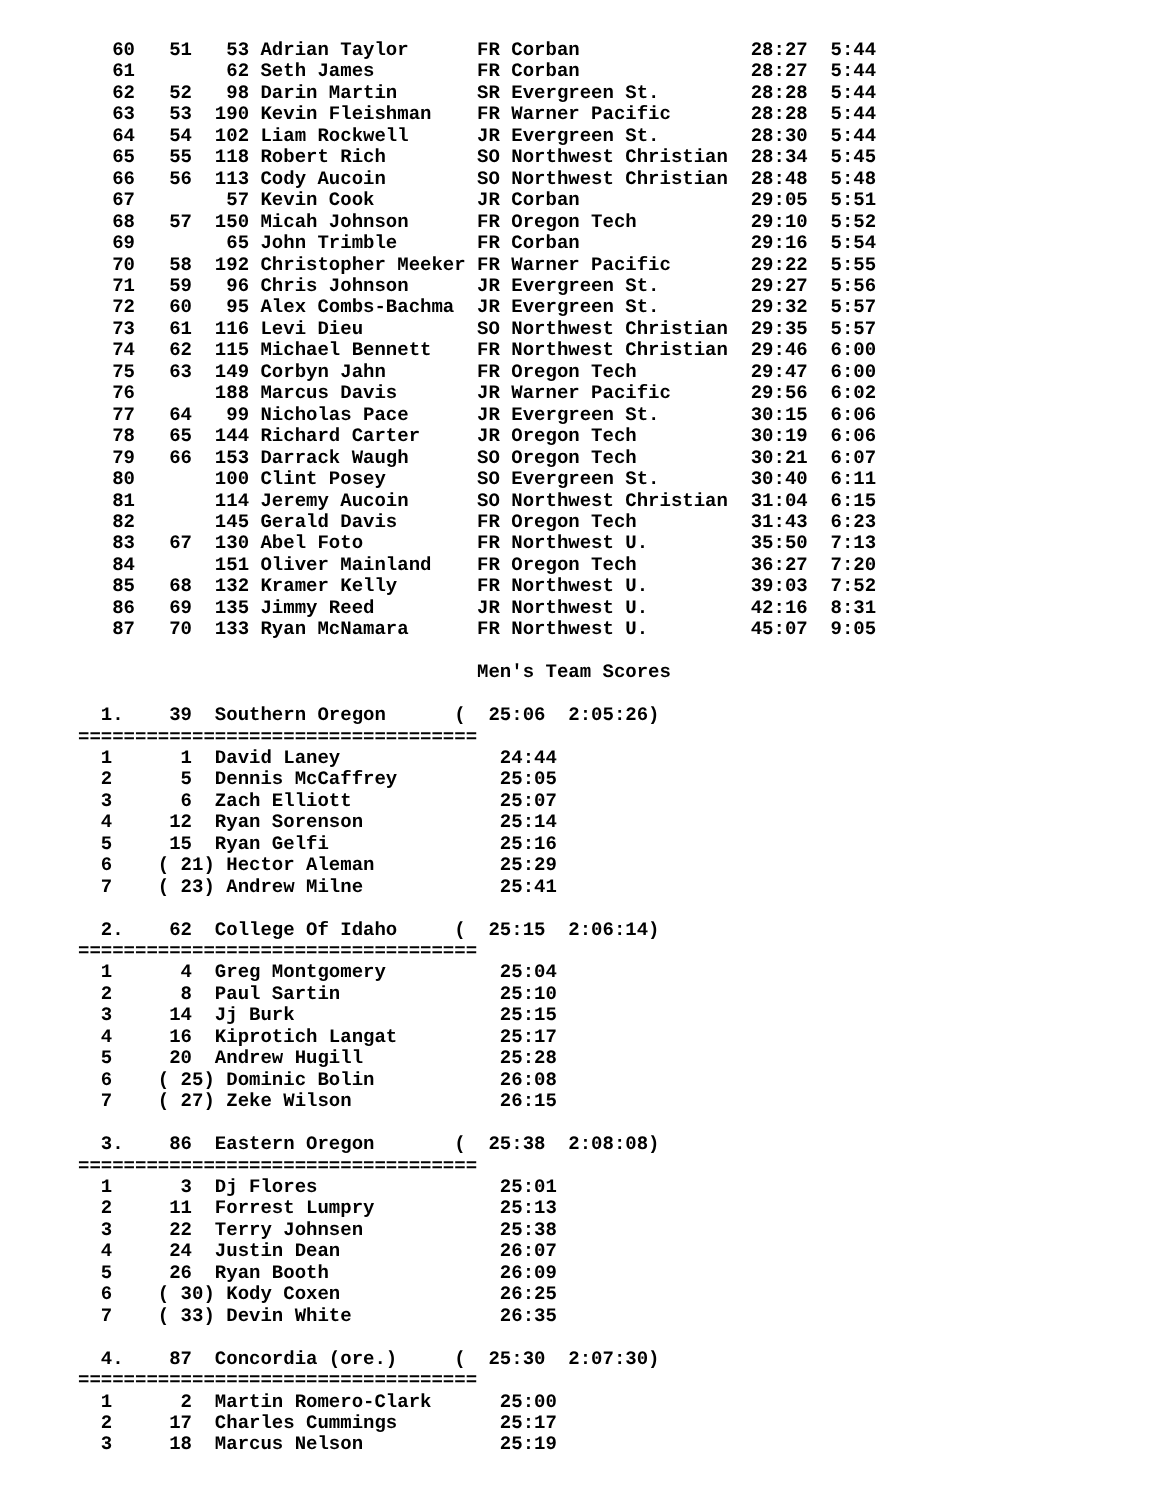60   51   53 Adrian Taylor      FR Corban               28:27  5:44
   61        62 Seth James         FR Corban               28:27  5:44
   62   52   98 Darin Martin       SR Evergreen St.        28:28  5:44
   63   53  190 Kevin Fleishman    FR Warner Pacific       28:28  5:44
   64   54  102 Liam Rockwell      JR Evergreen St.        28:30  5:44
   65   55  118 Robert Rich        SO Northwest Christian  28:34  5:45
   66   56  113 Cody Aucoin        SO Northwest Christian  28:48  5:48
   67        57 Kevin Cook         JR Corban               29:05  5:51
   68   57  150 Micah Johnson      FR Oregon Tech          29:10  5:52
   69        65 John Trimble       FR Corban               29:16  5:54
   70   58  192 Christopher Meeker FR Warner Pacific       29:22  5:55
   71   59   96 Chris Johnson      JR Evergreen St.        29:27  5:56
   72   60   95 Alex Combs-Bachma  JR Evergreen St.        29:32  5:57
   73   61  116 Levi Dieu          SO Northwest Christian  29:35  5:57
   74   62  115 Michael Bennett    FR Northwest Christian  29:46  6:00
   75   63  149 Corbyn Jahn        FR Oregon Tech          29:47  6:00
   76       188 Marcus Davis       JR Warner Pacific       29:56  6:02
   77   64   99 Nicholas Pace      JR Evergreen St.        30:15  6:06
   78   65  144 Richard Carter     JR Oregon Tech          30:19  6:06
   79   66  153 Darrack Waugh      SO Oregon Tech          30:21  6:07
   80       100 Clint Posey        SO Evergreen St.        30:40  6:11
   81       114 Jeremy Aucoin      SO Northwest Christian  31:04  6:15
   82       145 Gerald Davis       FR Oregon Tech          31:43  6:23
   83   67  130 Abel Foto          FR Northwest U.         35:50  7:13
   84       151 Oliver Mainland    FR Oregon Tech          36:27  7:20
   85   68  132 Kramer Kelly       FR Northwest U.         39:03  7:52
   86   69  135 Jimmy Reed         JR Northwest U.         42:16  8:31
   87   70  133 Ryan McNamara      FR Northwest U.         45:07  9:05

                                   Men's Team Scores

  1.    39  Southern Oregon      (  25:06  2:05:26)
===================================
  1      1  David Laney              24:44
  2      5  Dennis McCaffrey         25:05
  3      6  Zach Elliott             25:07
  4     12  Ryan Sorenson            25:14
  5     15  Ryan Gelfi               25:16
  6    ( 21) Hector Aleman           25:29
  7    ( 23) Andrew Milne            25:41

  2.    62  College Of Idaho     (  25:15  2:06:14)
===================================
  1      4  Greg Montgomery          25:04
  2      8  Paul Sartin              25:10
  3     14  Jj Burk                  25:15
  4     16  Kiprotich Langat         25:17
  5     20  Andrew Hugill            25:28
  6    ( 25) Dominic Bolin           26:08
  7    ( 27) Zeke Wilson             26:15

  3.    86  Eastern Oregon       (  25:38  2:08:08)
===================================
  1      3  Dj Flores                25:01
  2     11  Forrest Lumpry           25:13
  3     22  Terry Johnsen            25:38
  4     24  Justin Dean              26:07
  5     26  Ryan Booth               26:09
  6    ( 30) Kody Coxen              26:25
  7    ( 33) Devin White             26:35

  4.    87  Concordia (ore.)     (  25:30  2:07:30)
===================================
  1      2  Martin Romero-Clark      25:00
  2     17  Charles Cummings         25:17
  3     18  Marcus Nelson            25:19